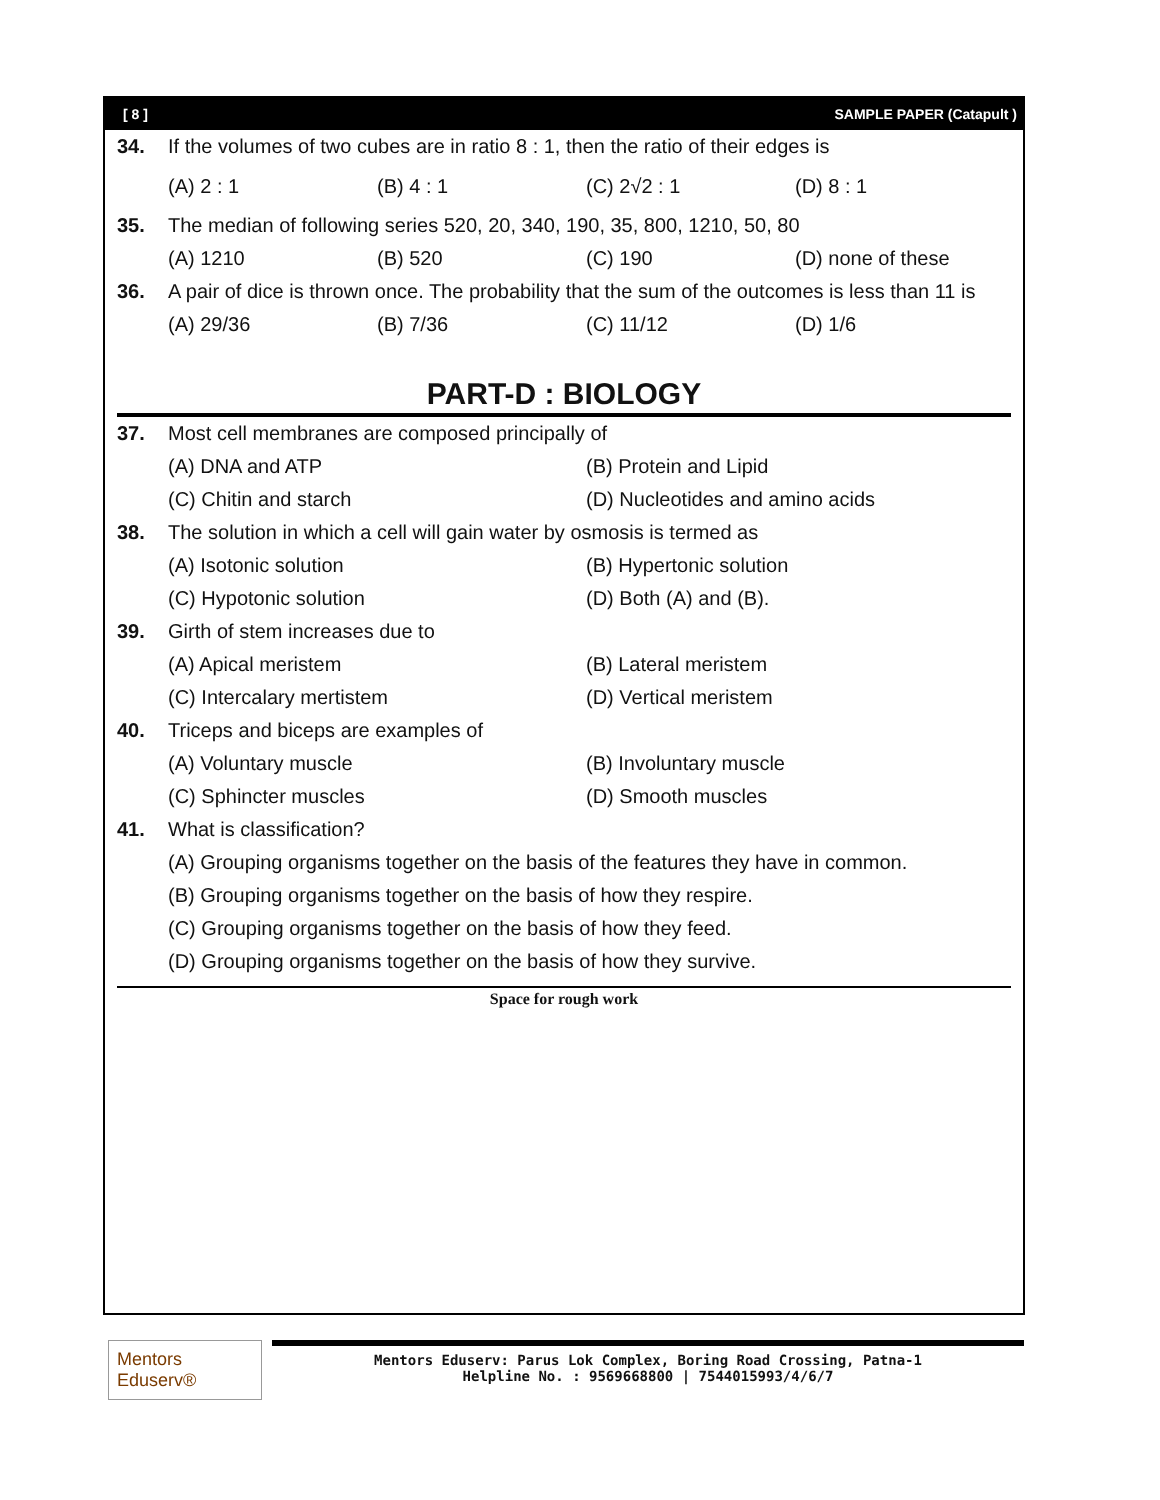[ 8 ] SAMPLE PAPER (Catapult )
34. If the volumes of two cubes are in ratio 8 : 1, then the ratio of their edges is
(A) 2 : 1 (B) 4 : 1 (C) 2√2 : 1 (D) 8 : 1
35. The median of following series 520, 20, 340, 190, 35, 800, 1210, 50, 80
(A) 1210 (B) 520 (C) 190 (D) none of these
36. A pair of dice is thrown once. The probability that the sum of the outcomes is less than 11 is
(A) 29/36 (B) 7/36 (C) 11/12 (D) 1/6
PART-D : BIOLOGY
37. Most cell membranes are composed principally of
(A) DNA and ATP (B) Protein and Lipid
(C) Chitin and starch (D) Nucleotides and amino acids
38. The solution in which a cell will gain water by osmosis is termed as
(A) Isotonic solution (B) Hypertonic solution
(C) Hypotonic solution (D) Both (A) and (B).
39. Girth of stem increases due to
(A) Apical meristem (B) Lateral meristem
(C) Intercalary mertistem (D) Vertical meristem
40. Triceps and biceps are examples of
(A) Voluntary muscle (B) Involuntary muscle
(C) Sphincter muscles (D) Smooth muscles
41. What is classification?
(A) Grouping organisms together on the basis of the features they have in common.
(B) Grouping organisms together on the basis of how they respire.
(C) Grouping organisms together on the basis of how they feed.
(D) Grouping organisms together on the basis of how they survive.
Space for rough work
Mentors Eduserv®
Mentors Eduserv: Parus Lok Complex, Boring Road Crossing, Patna-1
Helpline No. : 9569668800 | 7544015993/4/6/7